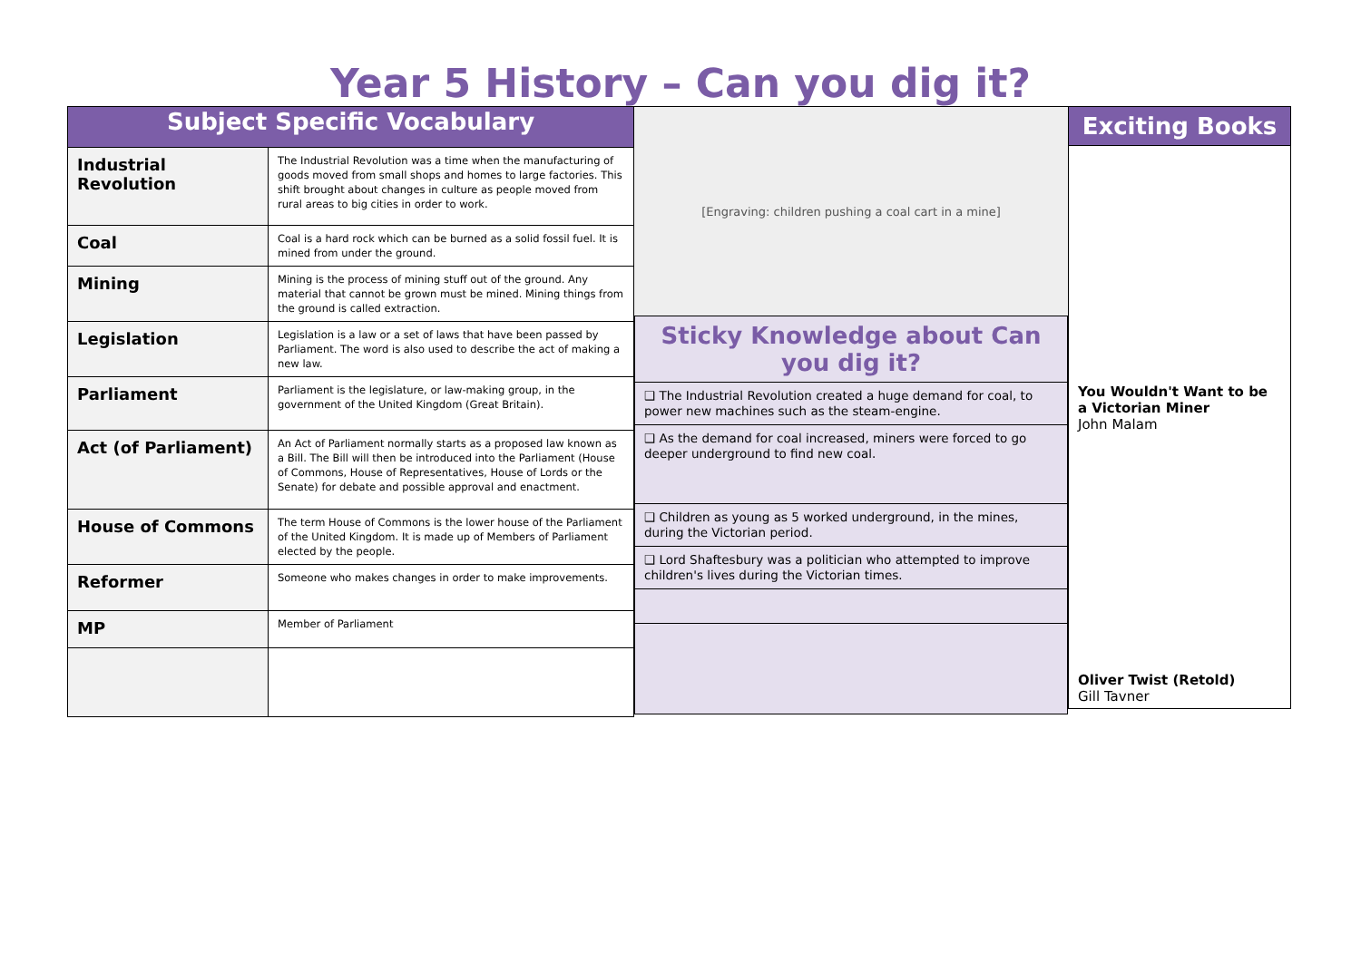Year 5 History – Can you dig it?
| Subject Specific Vocabulary | |
| --- | --- |
| Industrial Revolution | The Industrial Revolution was a time when the manufacturing of goods moved from small shops and homes to large factories. This shift brought about changes in culture as people moved from rural areas to big cities in order to work. |
| Coal | Coal is a hard rock which can be burned as a solid fossil fuel. It is mined from under the ground. |
| Mining | Mining is the process of mining stuff out of the ground. Any material that cannot be grown must be mined. Mining things from the ground is called extraction. |
| Legislation | Legislation is a law or a set of laws that have been passed by Parliament. The word is also used to describe the act of making a new law. |
| Parliament | Parliament is the legislature, or law-making group, in the government of the United Kingdom (Great Britain). |
| Act (of Parliament) | An Act of Parliament normally starts as a proposed law known as a Bill. The Bill will then be introduced into the Parliament (House of Commons, House of Representatives, House of Lords or the Senate) for debate and possible approval and enactment. |
| House of Commons | The term House of Commons is the lower house of the Parliament of the United Kingdom. It is made up of Members of Parliament elected by the people. |
| Reformer | Someone who makes changes in order to make improvements. |
| MP | Member of Parliament |
[Engraving: children pushing a coal cart in a mine]
| Sticky Knowledge about Can you dig it? |
| --- |
| ❑ The Industrial Revolution created a huge demand for coal, to power new machines such as the steam-engine. |
| ❑ As the demand for coal increased, miners were forced to go deeper underground to find new coal. |
| ❑ Children as young as 5 worked underground, in the mines, during the Victorian period. |
| ❑ Lord Shaftesbury was a politician who attempted to improve children's lives during the Victorian times. |
Exciting Books
You Wouldn't Want to be a Victorian Miner
John Malam
Oliver Twist (Retold)
Gill Tavner